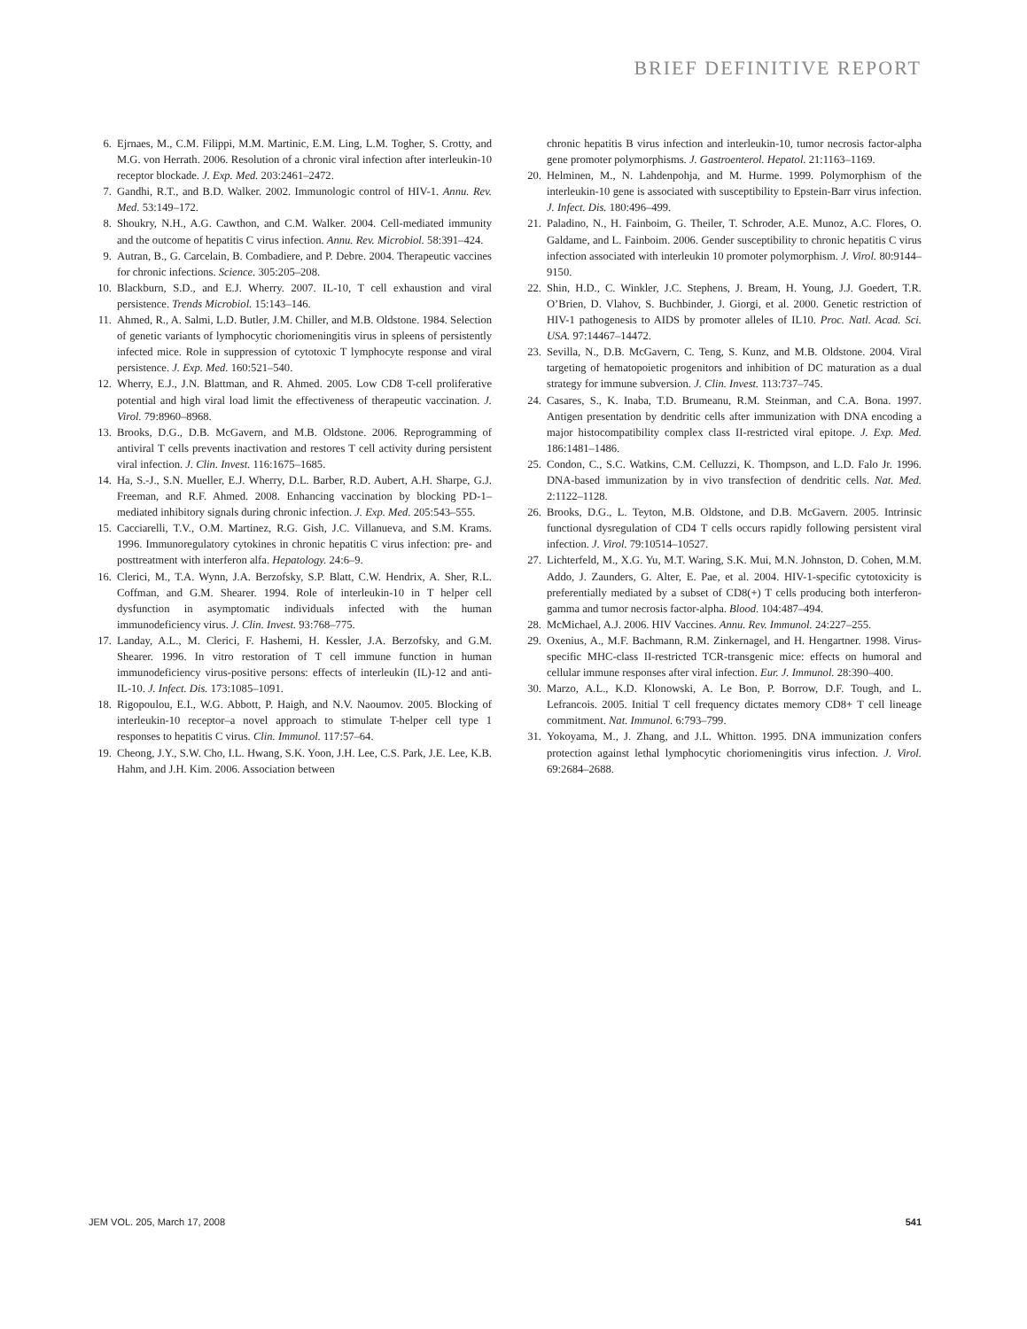BRIEF DEFINITIVE REPORT
6. Ejrnaes, M., C.M. Filippi, M.M. Martinic, E.M. Ling, L.M. Togher, S. Crotty, and M.G. von Herrath. 2006. Resolution of a chronic viral infection after interleukin-10 receptor blockade. J. Exp. Med. 203:2461–2472.
7. Gandhi, R.T., and B.D. Walker. 2002. Immunologic control of HIV-1. Annu. Rev. Med. 53:149–172.
8. Shoukry, N.H., A.G. Cawthon, and C.M. Walker. 2004. Cell-mediated immunity and the outcome of hepatitis C virus infection. Annu. Rev. Microbiol. 58:391–424.
9. Autran, B., G. Carcelain, B. Combadiere, and P. Debre. 2004. Therapeutic vaccines for chronic infections. Science. 305:205–208.
10. Blackburn, S.D., and E.J. Wherry. 2007. IL-10, T cell exhaustion and viral persistence. Trends Microbiol. 15:143–146.
11. Ahmed, R., A. Salmi, L.D. Butler, J.M. Chiller, and M.B. Oldstone. 1984. Selection of genetic variants of lymphocytic choriomeningitis virus in spleens of persistently infected mice. Role in suppression of cytotoxic T lymphocyte response and viral persistence. J. Exp. Med. 160:521–540.
12. Wherry, E.J., J.N. Blattman, and R. Ahmed. 2005. Low CD8 T-cell proliferative potential and high viral load limit the effectiveness of therapeutic vaccination. J. Virol. 79:8960–8968.
13. Brooks, D.G., D.B. McGavern, and M.B. Oldstone. 2006. Reprogramming of antiviral T cells prevents inactivation and restores T cell activity during persistent viral infection. J. Clin. Invest. 116:1675–1685.
14. Ha, S.-J., S.N. Mueller, E.J. Wherry, D.L. Barber, R.D. Aubert, A.H. Sharpe, G.J. Freeman, and R.F. Ahmed. 2008. Enhancing vaccination by blocking PD-1–mediated inhibitory signals during chronic infection. J. Exp. Med. 205:543–555.
15. Cacciarelli, T.V., O.M. Martinez, R.G. Gish, J.C. Villanueva, and S.M. Krams. 1996. Immunoregulatory cytokines in chronic hepatitis C virus infection: pre- and posttreatment with interferon alfa. Hepatology. 24:6–9.
16. Clerici, M., T.A. Wynn, J.A. Berzofsky, S.P. Blatt, C.W. Hendrix, A. Sher, R.L. Coffman, and G.M. Shearer. 1994. Role of interleukin-10 in T helper cell dysfunction in asymptomatic individuals infected with the human immunodeficiency virus. J. Clin. Invest. 93:768–775.
17. Landay, A.L., M. Clerici, F. Hashemi, H. Kessler, J.A. Berzofsky, and G.M. Shearer. 1996. In vitro restoration of T cell immune function in human immunodeficiency virus-positive persons: effects of interleukin (IL)-12 and anti-IL-10. J. Infect. Dis. 173:1085–1091.
18. Rigopoulou, E.I., W.G. Abbott, P. Haigh, and N.V. Naoumov. 2005. Blocking of interleukin-10 receptor–a novel approach to stimulate T-helper cell type 1 responses to hepatitis C virus. Clin. Immunol. 117:57–64.
19. Cheong, J.Y., S.W. Cho, I.L. Hwang, S.K. Yoon, J.H. Lee, C.S. Park, J.E. Lee, K.B. Hahm, and J.H. Kim. 2006. Association between
chronic hepatitis B virus infection and interleukin-10, tumor necrosis factor-alpha gene promoter polymorphisms. J. Gastroenterol. Hepatol. 21:1163–1169.
20. Helminen, M., N. Lahdenpohja, and M. Hurme. 1999. Polymorphism of the interleukin-10 gene is associated with susceptibility to Epstein-Barr virus infection. J. Infect. Dis. 180:496–499.
21. Paladino, N., H. Fainboim, G. Theiler, T. Schroder, A.E. Munoz, A.C. Flores, O. Galdame, and L. Fainboim. 2006. Gender susceptibility to chronic hepatitis C virus infection associated with interleukin 10 promoter polymorphism. J. Virol. 80:9144–9150.
22. Shin, H.D., C. Winkler, J.C. Stephens, J. Bream, H. Young, J.J. Goedert, T.R. O’Brien, D. Vlahov, S. Buchbinder, J. Giorgi, et al. 2000. Genetic restriction of HIV-1 pathogenesis to AIDS by promoter alleles of IL10. Proc. Natl. Acad. Sci. USA. 97:14467–14472.
23. Sevilla, N., D.B. McGavern, C. Teng, S. Kunz, and M.B. Oldstone. 2004. Viral targeting of hematopoietic progenitors and inhibition of DC maturation as a dual strategy for immune subversion. J. Clin. Invest. 113:737–745.
24. Casares, S., K. Inaba, T.D. Brumeanu, R.M. Steinman, and C.A. Bona. 1997. Antigen presentation by dendritic cells after immunization with DNA encoding a major histocompatibility complex class II-restricted viral epitope. J. Exp. Med. 186:1481–1486.
25. Condon, C., S.C. Watkins, C.M. Celluzzi, K. Thompson, and L.D. Falo Jr. 1996. DNA-based immunization by in vivo transfection of dendritic cells. Nat. Med. 2:1122–1128.
26. Brooks, D.G., L. Teyton, M.B. Oldstone, and D.B. McGavern. 2005. Intrinsic functional dysregulation of CD4 T cells occurs rapidly following persistent viral infection. J. Virol. 79:10514–10527.
27. Lichterfeld, M., X.G. Yu, M.T. Waring, S.K. Mui, M.N. Johnston, D. Cohen, M.M. Addo, J. Zaunders, G. Alter, E. Pae, et al. 2004. HIV-1-specific cytotoxicity is preferentially mediated by a subset of CD8(+) T cells producing both interferon-gamma and tumor necrosis factor-alpha. Blood. 104:487–494.
28. McMichael, A.J. 2006. HIV Vaccines. Annu. Rev. Immunol. 24:227–255.
29. Oxenius, A., M.F. Bachmann, R.M. Zinkernagel, and H. Hengartner. 1998. Virus-specific MHC-class II-restricted TCR-transgenic mice: effects on humoral and cellular immune responses after viral infection. Eur. J. Immunol. 28:390–400.
30. Marzo, A.L., K.D. Klonowski, A. Le Bon, P. Borrow, D.F. Tough, and L. Lefrancois. 2005. Initial T cell frequency dictates memory CD8+ T cell lineage commitment. Nat. Immunol. 6:793–799.
31. Yokoyama, M., J. Zhang, and J.L. Whitton. 1995. DNA immunization confers protection against lethal lymphocytic choriomeningitis virus infection. J. Virol. 69:2684–2688.
JEM VOL. 205, March 17, 2008 541